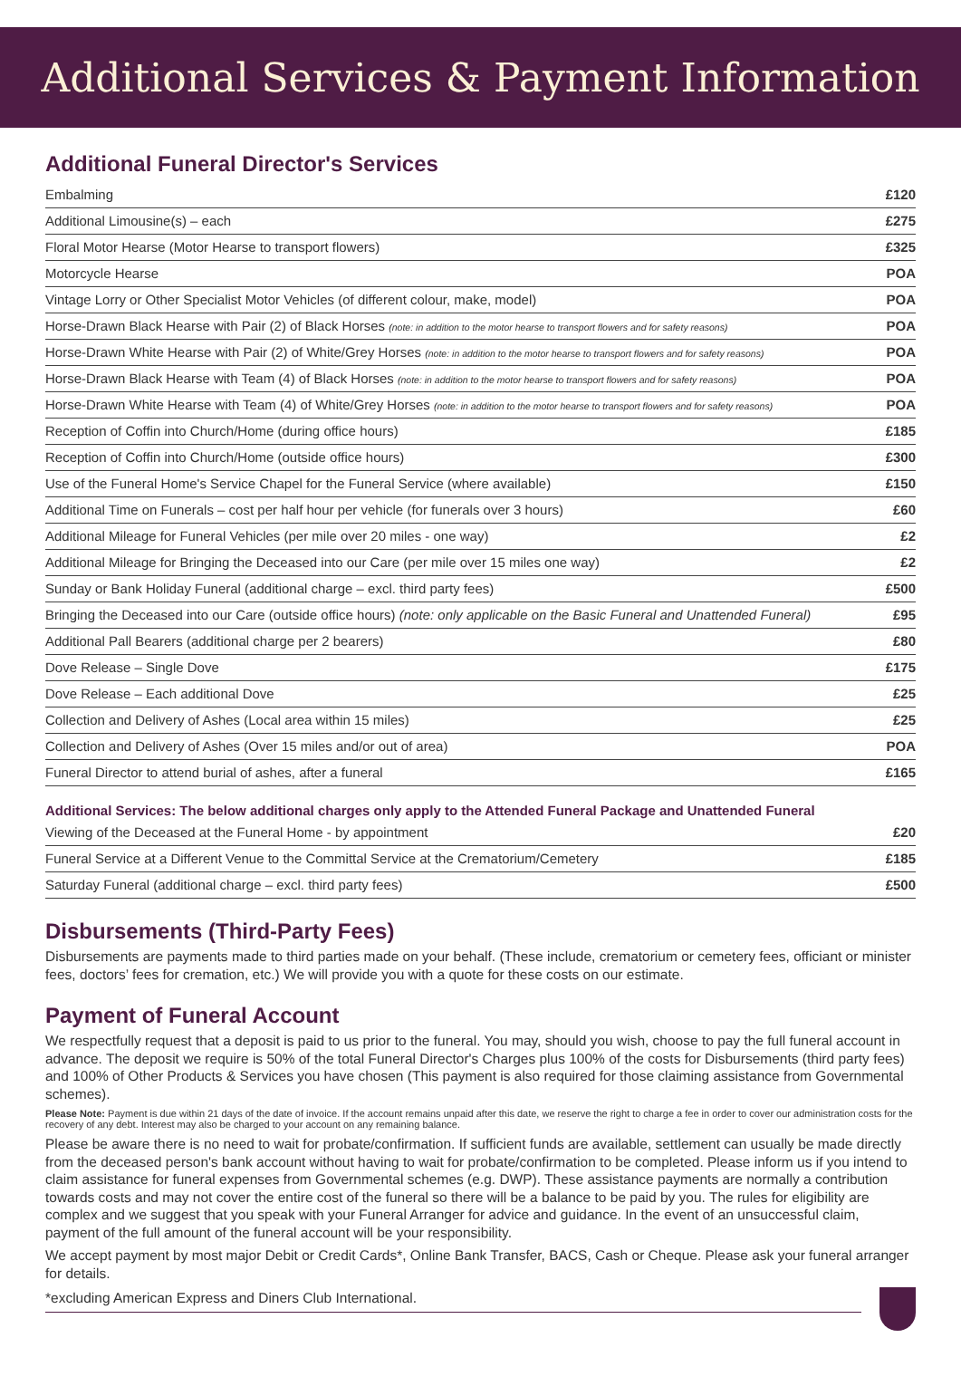Additional Services & Payment Information
Additional Funeral Director's Services
| Embalming | £120 |
| Additional Limousine(s) – each | £275 |
| Floral Motor Hearse (Motor Hearse to transport flowers) | £325 |
| Motorcycle Hearse | POA |
| Vintage Lorry or Other Specialist Motor Vehicles (of different colour, make, model) | POA |
| Horse-Drawn Black Hearse with Pair (2) of Black Horses (note: in addition to the motor hearse to transport flowers and for safety reasons) | POA |
| Horse-Drawn White Hearse with Pair (2) of White/Grey Horses (note: in addition to the motor hearse to transport flowers and for safety reasons) | POA |
| Horse-Drawn Black Hearse with Team (4) of Black Horses (note: in addition to the motor hearse to transport flowers and for safety reasons) | POA |
| Horse-Drawn White Hearse with Team (4) of White/Grey Horses (note: in addition to the motor hearse to transport flowers and for safety reasons) | POA |
| Reception of Coffin into Church/Home (during office hours) | £185 |
| Reception of Coffin into Church/Home (outside office hours) | £300 |
| Use of the Funeral Home's Service Chapel for the Funeral Service (where available) | £150 |
| Additional Time on Funerals – cost per half hour per vehicle (for funerals over 3 hours) | £60 |
| Additional Mileage for Funeral Vehicles (per mile over 20 miles - one way) | £2 |
| Additional Mileage for Bringing the Deceased into our Care (per mile over 15 miles one way) | £2 |
| Sunday or Bank Holiday Funeral (additional charge – excl. third party fees) | £500 |
| Bringing the Deceased into our Care (outside office hours) (note: only applicable on the Basic Funeral and Unattended Funeral) | £95 |
| Additional Pall Bearers (additional charge per 2 bearers) | £80 |
| Dove Release – Single Dove | £175 |
| Dove Release – Each additional Dove | £25 |
| Collection and Delivery of Ashes (Local area within 15 miles) | £25 |
| Collection and Delivery of Ashes (Over 15 miles and/or out of area) | POA |
| Funeral Director to attend burial of ashes, after a funeral | £165 |
Additional Services: The below additional charges only apply to the Attended Funeral Package and Unattended Funeral
| Viewing of the Deceased at the Funeral Home - by appointment | £20 |
| Funeral Service at a Different Venue to the Committal Service at the Crematorium/Cemetery | £185 |
| Saturday Funeral (additional charge – excl. third party fees) | £500 |
Disbursements (Third-Party Fees)
Disbursements are payments made to third parties made on your behalf. (These include, crematorium or cemetery fees, officiant or minister fees, doctors’ fees for cremation, etc.) We will provide you with a quote for these costs on our estimate.
Payment of Funeral Account
We respectfully request that a deposit is paid to us prior to the funeral. You may, should you wish, choose to pay the full funeral account in advance. The deposit we require is 50% of the total Funeral Director's Charges plus 100% of the costs for Disbursements (third party fees) and 100% of Other Products & Services you have chosen (This payment is also required for those claiming assistance from Governmental schemes).
Please Note: Payment is due within 21 days of the date of invoice. If the account remains unpaid after this date, we reserve the right to charge a fee in order to cover our administration costs for the recovery of any debt. Interest may also be charged to your account on any remaining balance.
Please be aware there is no need to wait for probate/confirmation. If sufficient funds are available, settlement can usually be made directly from the deceased person's bank account without having to wait for probate/confirmation to be completed. Please inform us if you intend to claim assistance for funeral expenses from Governmental schemes (e.g. DWP). These assistance payments are normally a contribution towards costs and may not cover the entire cost of the funeral so there will be a balance to be paid by you. The rules for eligibility are complex and we suggest that you speak with your Funeral Arranger for advice and guidance. In the event of an unsuccessful claim, payment of the full amount of the funeral account will be your responsibility.
We accept payment by most major Debit or Credit Cards*, Online Bank Transfer, BACS, Cash or Cheque. Please ask your funeral arranger for details.
*excluding American Express and Diners Club International.